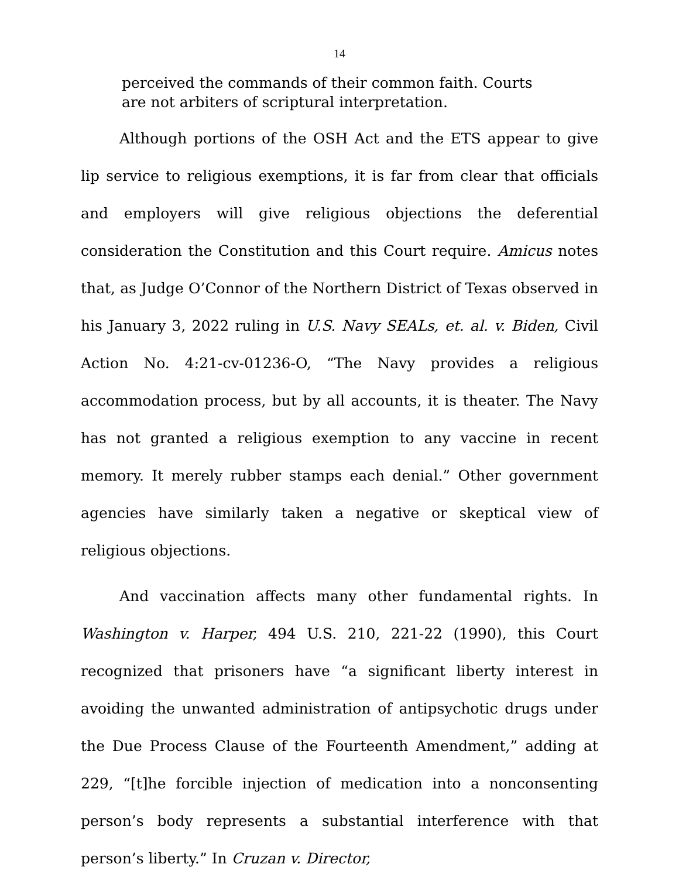14
perceived the commands of their common faith. Courts are not arbiters of scriptural interpretation.
Although portions of the OSH Act and the ETS appear to give lip service to religious exemptions, it is far from clear that officials and employers will give religious objections the deferential consideration the Constitution and this Court require. Amicus notes that, as Judge O’Connor of the Northern District of Texas observed in his January 3, 2022 ruling in U.S. Navy SEALs, et. al. v. Biden, Civil Action No. 4:21-cv-01236-O, “The Navy provides a religious accommodation process, but by all accounts, it is theater. The Navy has not granted a religious exemption to any vaccine in recent memory. It merely rubber stamps each denial.” Other government agencies have similarly taken a negative or skeptical view of religious objections.
And vaccination affects many other fundamental rights. In Washington v. Harper, 494 U.S. 210, 221-22 (1990), this Court recognized that prisoners have “a significant liberty interest in avoiding the unwanted administration of antipsychotic drugs under the Due Process Clause of the Fourteenth Amendment,” adding at 229, “[t]he forcible injection of medication into a nonconsenting person’s body represents a substantial interference with that person’s liberty.” In Cruzan v. Director,